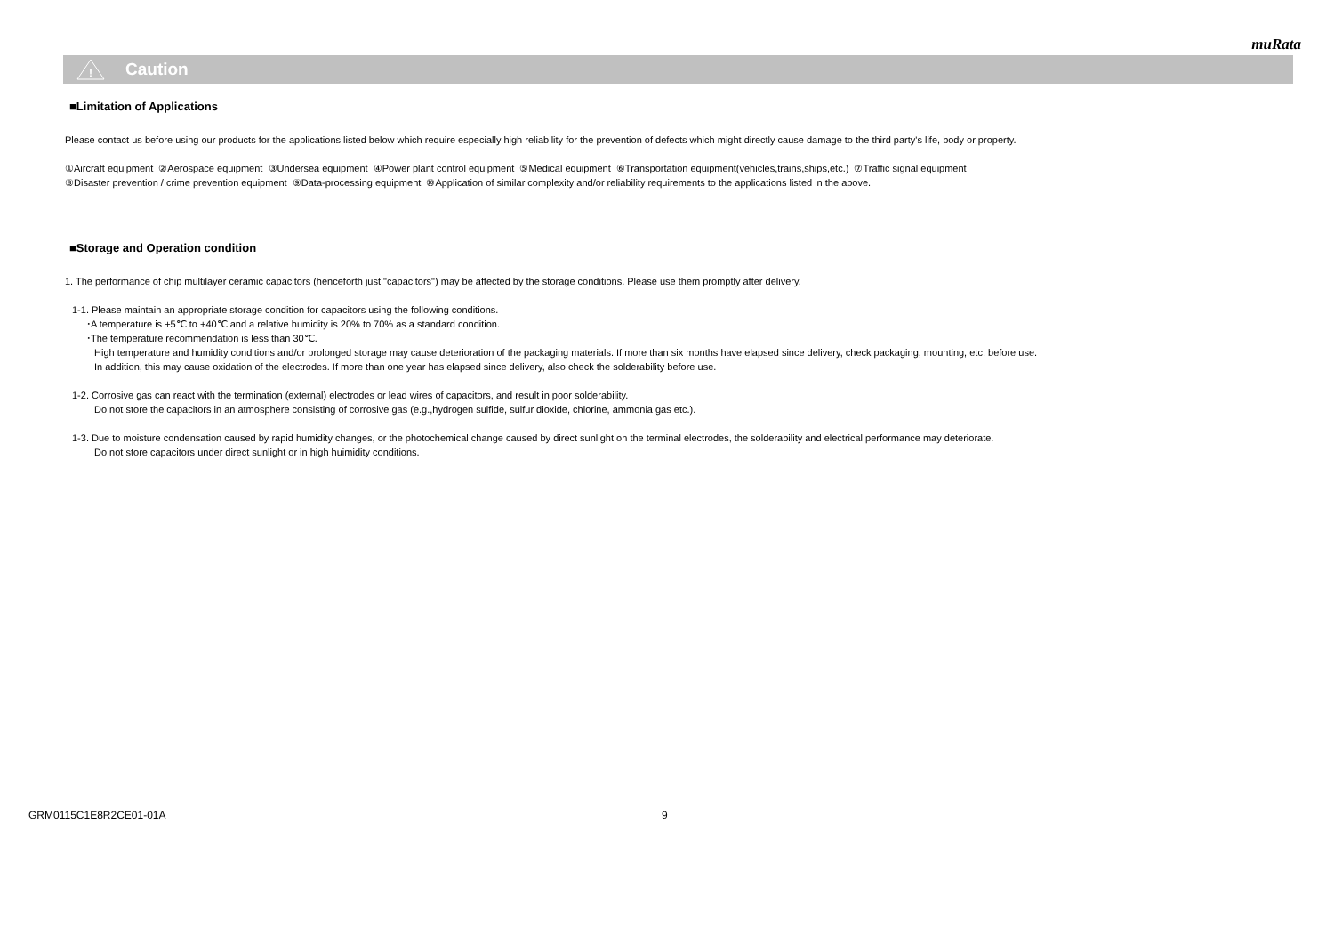muRata
!
Caution
■Limitation of Applications
Please contact us before using our products for the applications listed below which require especially high reliability for the prevention of defects which might directly cause damage to the third party's life, body or property.
①Aircraft equipment ②Aerospace equipment ③Undersea equipment ④Power plant control equipment ⑤Medical equipment ⑥Transportation equipment(vehicles,trains,ships,etc.) ⑦Traffic signal equipment
⑧Disaster prevention / crime prevention equipment ⑨Data-processing equipment ⑩Application of similar complexity and/or reliability requirements to the applications listed in the above.
■Storage and Operation condition
1. The performance of chip multilayer ceramic capacitors (henceforth just "capacitors") may be affected by the storage conditions. Please use them promptly after delivery.
1-1. Please maintain an appropriate storage condition for capacitors using the following conditions.
･A temperature is +5℃ to +40℃ and a relative humidity is 20% to 70% as a standard condition.
･The temperature recommendation is less than 30℃.
High temperature and humidity conditions and/or prolonged storage may cause deterioration of the packaging materials. If more than six months have elapsed since delivery, check packaging, mounting, etc. before use.
In addition, this may cause oxidation of the electrodes. If more than one year has elapsed since delivery, also check the solderability before use.
1-2. Corrosive gas can react with the termination (external) electrodes or lead wires of capacitors, and result in poor solderability.
Do not store the capacitors in an atmosphere consisting of corrosive gas (e.g.,hydrogen sulfide, sulfur dioxide, chlorine, ammonia gas etc.).
1-3. Due to moisture condensation caused by rapid humidity changes, or the photochemical change caused by direct sunlight on the terminal electrodes, the solderability and electrical performance may deteriorate.
Do not store capacitors under direct sunlight or in high huimidity conditions.
GRM0115C1E8R2CE01-01A 9